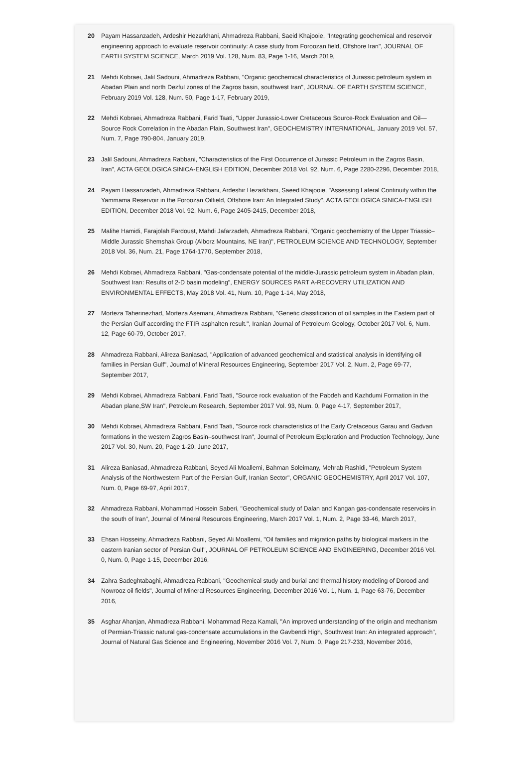20 Payam Hassanzadeh, Ardeshir Hezarkhani, Ahmadreza Rabbani, Saeid Khajooie, "Integrating geochemical and reservoir engineering approach to evaluate reservoir continuity: A case study from Foroozan field, Offshore Iran", JOURNAL OF EARTH SYSTEM SCIENCE, March 2019 Vol. 128, Num. 83, Page 1-16, March 2019,
21 Mehdi Kobraei, Jalil Sadouni, Ahmadreza Rabbani, "Organic geochemical characteristics of Jurassic petroleum system in Abadan Plain and north Dezful zones of the Zagros basin, southwest Iran", JOURNAL OF EARTH SYSTEM SCIENCE, February 2019 Vol. 128, Num. 50, Page 1-17, February 2019,
22 Mehdi Kobraei, Ahmadreza Rabbani, Farid Taati, "Upper Jurassic-Lower Cretaceous Source-Rock Evaluation and Oil—Source Rock Correlation in the Abadan Plain, Southwest Iran", GEOCHEMISTRY INTERNATIONAL, January 2019 Vol. 57, Num. 7, Page 790-804, January 2019,
23 Jalil Sadouni, Ahmadreza Rabbani, "Characteristics of the First Occurrence of Jurassic Petroleum in the Zagros Basin, Iran", ACTA GEOLOGICA SINICA-ENGLISH EDITION, December 2018 Vol. 92, Num. 6, Page 2280-2296, December 2018,
24 Payam Hassanzadeh, Ahmadreza Rabbani, Ardeshir Hezarkhani, Saeed Khajooie, "Assessing Lateral Continuity within the Yammama Reservoir in the Foroozan Oilfield, Offshore Iran: An Integrated Study", ACTA GEOLOGICA SINICA-ENGLISH EDITION, December 2018 Vol. 92, Num. 6, Page 2405-2415, December 2018,
25 Malihe Hamidi, Farajolah Fardoust, Mahdi Jafarzadeh, Ahmadreza Rabbani, "Organic geochemistry of the Upper Triassic–Middle Jurassic Shemshak Group (Alborz Mountains, NE Iran)", PETROLEUM SCIENCE AND TECHNOLOGY, September 2018 Vol. 36, Num. 21, Page 1764-1770, September 2018,
26 Mehdi Kobraei, Ahmadreza Rabbani, "Gas-condensate potential of the middle-Jurassic petroleum system in Abadan plain, Southwest Iran: Results of 2-D basin modeling", ENERGY SOURCES PART A-RECOVERY UTILIZATION AND ENVIRONMENTAL EFFECTS, May 2018 Vol. 41, Num. 10, Page 1-14, May 2018,
27 Morteza Taherinezhad, Morteza Asemani, Ahmadreza Rabbani, "Genetic classification of oil samples in the Eastern part of the Persian Gulf according the FTIR asphalten result.", Iranian Journal of Petroleum Geology, October 2017 Vol. 6, Num. 12, Page 60-79, October 2017,
28 Ahmadreza Rabbani, Alireza Baniasad, "Application of advanced geochemical and statistical analysis in identifying oil families in Persian Gulf", Journal of Mineral Resources Engineering, September 2017 Vol. 2, Num. 2, Page 69-77, September 2017,
29 Mehdi Kobraei, Ahmadreza Rabbani, Farid Taati, "Source rock evaluation of the Pabdeh and Kazhdumi Formation in the Abadan plane,SW Iran", Petroleum Research, September 2017 Vol. 93, Num. 0, Page 4-17, September 2017,
30 Mehdi Kobraei, Ahmadreza Rabbani, Farid Taati, "Source rock characteristics of the Early Cretaceous Garau and Gadvan formations in the western Zagros Basin–southwest Iran", Journal of Petroleum Exploration and Production Technology, June 2017 Vol. 30, Num. 20, Page 1-20, June 2017,
31 Alireza Baniasad, Ahmadreza Rabbani, Seyed Ali Moallemi, Bahman Soleimany, Mehrab Rashidi, "Petroleum System Analysis of the Northwestern Part of the Persian Gulf, Iranian Sector", ORGANIC GEOCHEMISTRY, April 2017 Vol. 107, Num. 0, Page 69-97, April 2017,
32 Ahmadreza Rabbani, Mohammad Hossein Saberi, "Geochemical study of Dalan and Kangan gas-condensate reservoirs in the south of Iran", Journal of Mineral Resources Engineering, March 2017 Vol. 1, Num. 2, Page 33-46, March 2017,
33 Ehsan Hosseiny, Ahmadreza Rabbani, Seyed Ali Moallemi, "Oil families and migration paths by biological markers in the eastern Iranian sector of Persian Gulf", JOURNAL OF PETROLEUM SCIENCE AND ENGINEERING, December 2016 Vol. 0, Num. 0, Page 1-15, December 2016,
34 Zahra Sadeghtabaghi, Ahmadreza Rabbani, "Geochemical study and burial and thermal history modeling of Dorood and Nowrooz oil fields", Journal of Mineral Resources Engineering, December 2016 Vol. 1, Num. 1, Page 63-76, December 2016,
35 Asghar Ahanjan, Ahmadreza Rabbani, Mohammad Reza Kamali, "An improved understanding of the origin and mechanism of Permian-Triassic natural gas-condensate accumulations in the Gavbendi High, Southwest Iran: An integrated approach", Journal of Natural Gas Science and Engineering, November 2016 Vol. 7, Num. 0, Page 217-233, November 2016,